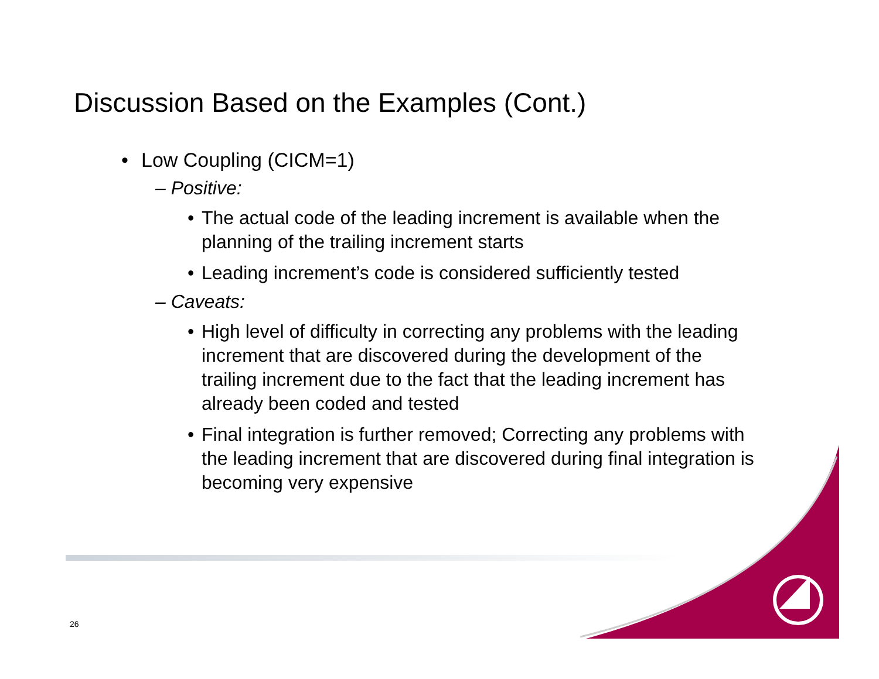Discussion Based on the Examples (Cont.)
• Low Coupling (CICM=1)
– Positive:
• The actual code of the leading increment is available when the planning of the trailing increment starts
• Leading increment’s code is considered sufficiently tested
– Caveats:
• High level of difficulty in correcting any problems with the leading increment that are discovered during the development of the trailing increment due to the fact that the leading increment has already been coded and tested
• Final integration is further removed; Correcting any problems with the leading increment that are discovered during final integration is becoming very expensive
26